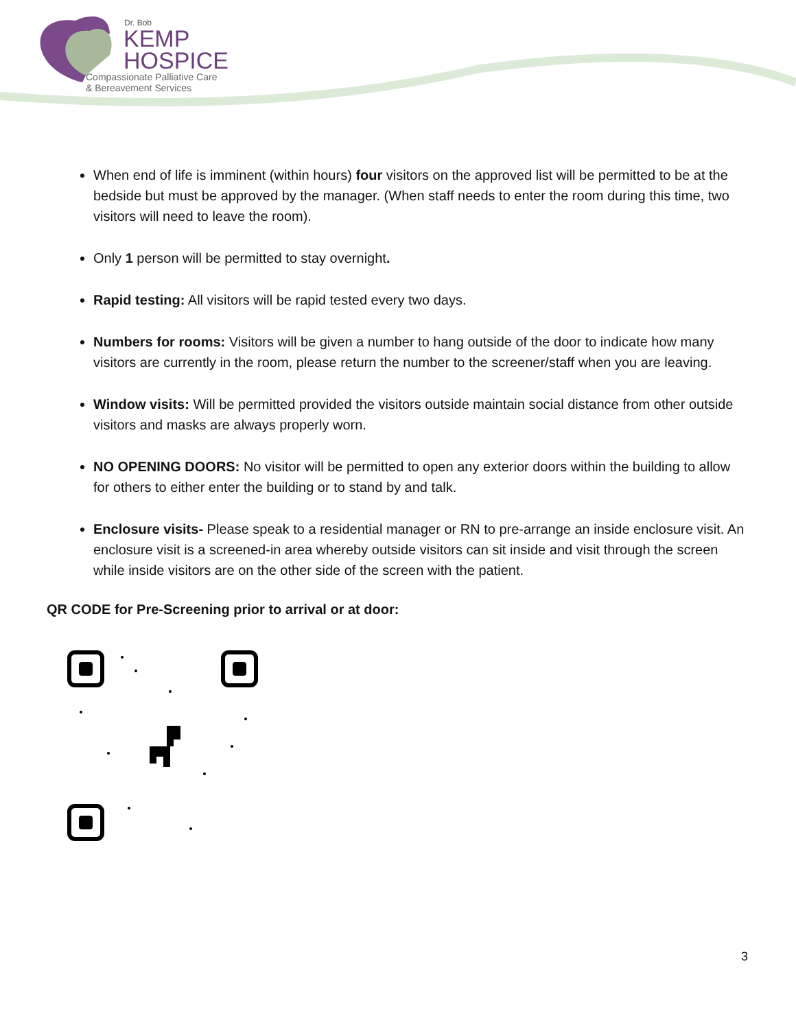Dr. Bob
KEMP
HOSPICE
Compassionate Palliative Care
& Bereavement Services
When end of life is imminent (within hours) four visitors on the approved list will be permitted to be at the bedside but must be approved by the manager. (When staff needs to enter the room during this time, two visitors will need to leave the room).
Only 1 person will be permitted to stay overnight.
Rapid testing: All visitors will be rapid tested every two days.
Numbers for rooms: Visitors will be given a number to hang outside of the door to indicate how many visitors are currently in the room, please return the number to the screener/staff when you are leaving.
Window visits: Will be permitted provided the visitors outside maintain social distance from other outside visitors and masks are always properly worn.
NO OPENING DOORS: No visitor will be permitted to open any exterior doors within the building to allow for others to either enter the building or to stand by and talk.
Enclosure visits- Please speak to a residential manager or RN to pre-arrange an inside enclosure visit. An enclosure visit is a screened-in area whereby outside visitors can sit inside and visit through the screen while inside visitors are on the other side of the screen with the patient.
QR CODE for Pre-Screening prior to arrival or at door:
3